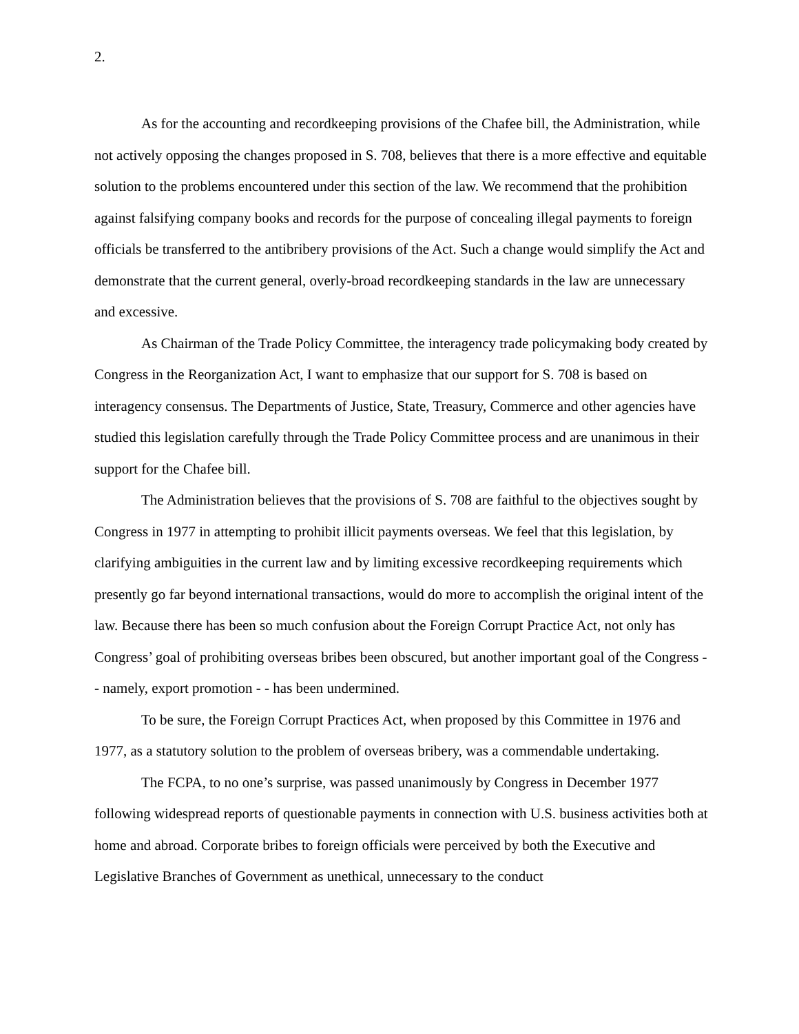2.
As for the accounting and recordkeeping provisions of the Chafee bill, the Administration, while not actively opposing the changes proposed in S. 708, believes that there is a more effective and equitable solution to the problems encountered under this section of the law. We recommend that the prohibition against falsifying company books and records for the purpose of concealing illegal payments to foreign officials be transferred to the antibribery provisions of the Act. Such a change would simplify the Act and demonstrate that the current general, overly-broad recordkeeping standards in the law are unnecessary and excessive.
As Chairman of the Trade Policy Committee, the interagency trade policymaking body created by Congress in the Reorganization Act, I want to emphasize that our support for S. 708 is based on interagency consensus. The Departments of Justice, State, Treasury, Commerce and other agencies have studied this legislation carefully through the Trade Policy Committee process and are unanimous in their support for the Chafee bill.
The Administration believes that the provisions of S. 708 are faithful to the objectives sought by Congress in 1977 in attempting to prohibit illicit payments overseas. We feel that this legislation, by clarifying ambiguities in the current law and by limiting excessive recordkeeping requirements which presently go far beyond international transactions, would do more to accomplish the original intent of the law. Because there has been so much confusion about the Foreign Corrupt Practice Act, not only has Congress’ goal of prohibiting overseas bribes been obscured, but another important goal of the Congress -- namely, export promotion - - has been undermined.
To be sure, the Foreign Corrupt Practices Act, when proposed by this Committee in 1976 and 1977, as a statutory solution to the problem of overseas bribery, was a commendable undertaking.
The FCPA, to no one’s surprise, was passed unanimously by Congress in December 1977 following widespread reports of questionable payments in connection with U.S. business activities both at home and abroad. Corporate bribes to foreign officials were perceived by both the Executive and Legislative Branches of Government as unethical, unnecessary to the conduct